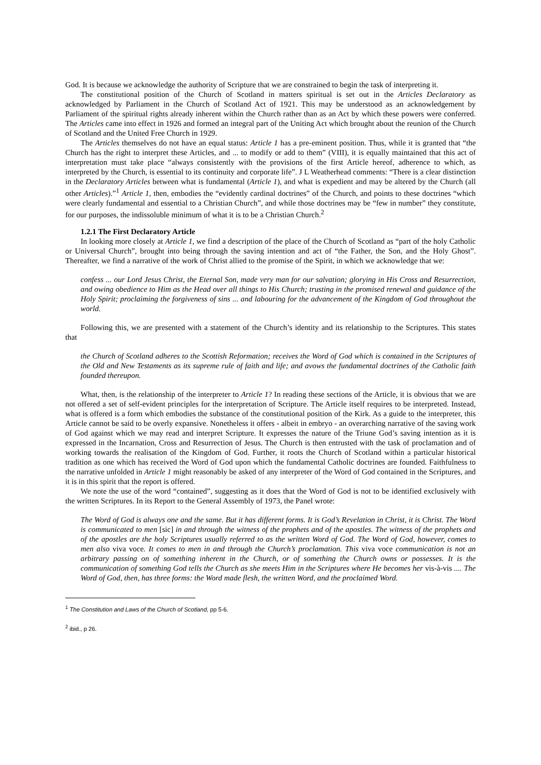God. It is because we acknowledge the authority of Scripture that we are constrained to begin the task of interpreting it.
The constitutional position of the Church of Scotland in matters spiritual is set out in the Articles Declaratory as acknowledged by Parliament in the Church of Scotland Act of 1921. This may be understood as an acknowledgement by Parliament of the spiritual rights already inherent within the Church rather than as an Act by which these powers were conferred. The Articles came into effect in 1926 and formed an integral part of the Uniting Act which brought about the reunion of the Church of Scotland and the United Free Church in 1929.
The Articles themselves do not have an equal status: Article 1 has a pre-eminent position. Thus, while it is granted that “the Church has the right to interpret these Articles, and ... to modify or add to them” (VIII), it is equally maintained that this act of interpretation must take place “always consistently with the provisions of the first Article hereof, adherence to which, as interpreted by the Church, is essential to its continuity and corporate life”. J L Weatherhead comments: “There is a clear distinction in the Declaratory Articles between what is fundamental (Article 1), and what is expedient and may be altered by the Church (all other Articles).”<sup>1</sup> Article 1, then, embodies the “evidently cardinal doctrines” of the Church, and points to these doctrines “which were clearly fundamental and essential to a Christian Church”, and while those doctrines may be “few in number” they constitute, for our purposes, the indissoluble minimum of what it is to be a Christian Church.<sup>2</sup>
1.2.1 The First Declaratory Article
In looking more closely at Article 1, we find a description of the place of the Church of Scotland as “part of the holy Catholic or Universal Church”, brought into being through the saving intention and act of “the Father, the Son, and the Holy Ghost”. Thereafter, we find a narrative of the work of Christ allied to the promise of the Spirit, in which we acknowledge that we:
confess ... our Lord Jesus Christ, the Eternal Son, made very man for our salvation; glorying in His Cross and Resurrection, and owing obedience to Him as the Head over all things to His Church; trusting in the promised renewal and guidance of the Holy Spirit; proclaiming the forgiveness of sins ... and labouring for the advancement of the Kingdom of God throughout the world.
Following this, we are presented with a statement of the Church’s identity and its relationship to the Scriptures. This states that
the Church of Scotland adheres to the Scottish Reformation; receives the Word of God which is contained in the Scriptures of the Old and New Testaments as its supreme rule of faith and life; and avows the fundamental doctrines of the Catholic faith founded thereupon.
What, then, is the relationship of the interpreter to Article 1? In reading these sections of the Article, it is obvious that we are not offered a set of self-evident principles for the interpretation of Scripture. The Article itself requires to be interpreted. Instead, what is offered is a form which embodies the substance of the constitutional position of the Kirk. As a guide to the interpreter, this Article cannot be said to be overly expansive. Nonetheless it offers - albeit in embryo - an overarching narrative of the saving work of God against which we may read and interpret Scripture. It expresses the nature of the Triune God’s saving intention as it is expressed in the Incarnation, Cross and Resurrection of Jesus. The Church is then entrusted with the task of proclamation and of working towards the realisation of the Kingdom of God. Further, it roots the Church of Scotland within a particular historical tradition as one which has received the Word of God upon which the fundamental Catholic doctrines are founded. Faithfulness to the narrative unfolded in Article 1 might reasonably be asked of any interpreter of the Word of God contained in the Scriptures, and it is in this spirit that the report is offered.
We note the use of the word “contained”, suggesting as it does that the Word of God is not to be identified exclusively with the written Scriptures. In its Report to the General Assembly of 1973, the Panel wrote:
The Word of God is always one and the same. But it has different forms. It is God’s Revelation in Christ, it is Christ. The Word is communicated to men [sic] in and through the witness of the prophets and of the apostles. The witness of the prophets and of the apostles are the holy Scriptures usually referred to as the written Word of God. The Word of God, however, comes to men also viva voce. It comes to men in and through the Church’s proclamation. This viva voce communication is not an arbitrary passing on of something inherent in the Church, or of something the Church owns or possesses. It is the communication of something God tells the Church as she meets Him in the Scriptures where He becomes her vis-à-vis .... The Word of God, then, has three forms: the Word made flesh, the written Word, and the proclaimed Word.
<sup>1</sup> The Constitution and Laws of the Church of Scotland, pp 5-6.
<sup>2</sup> ibid., p 26.